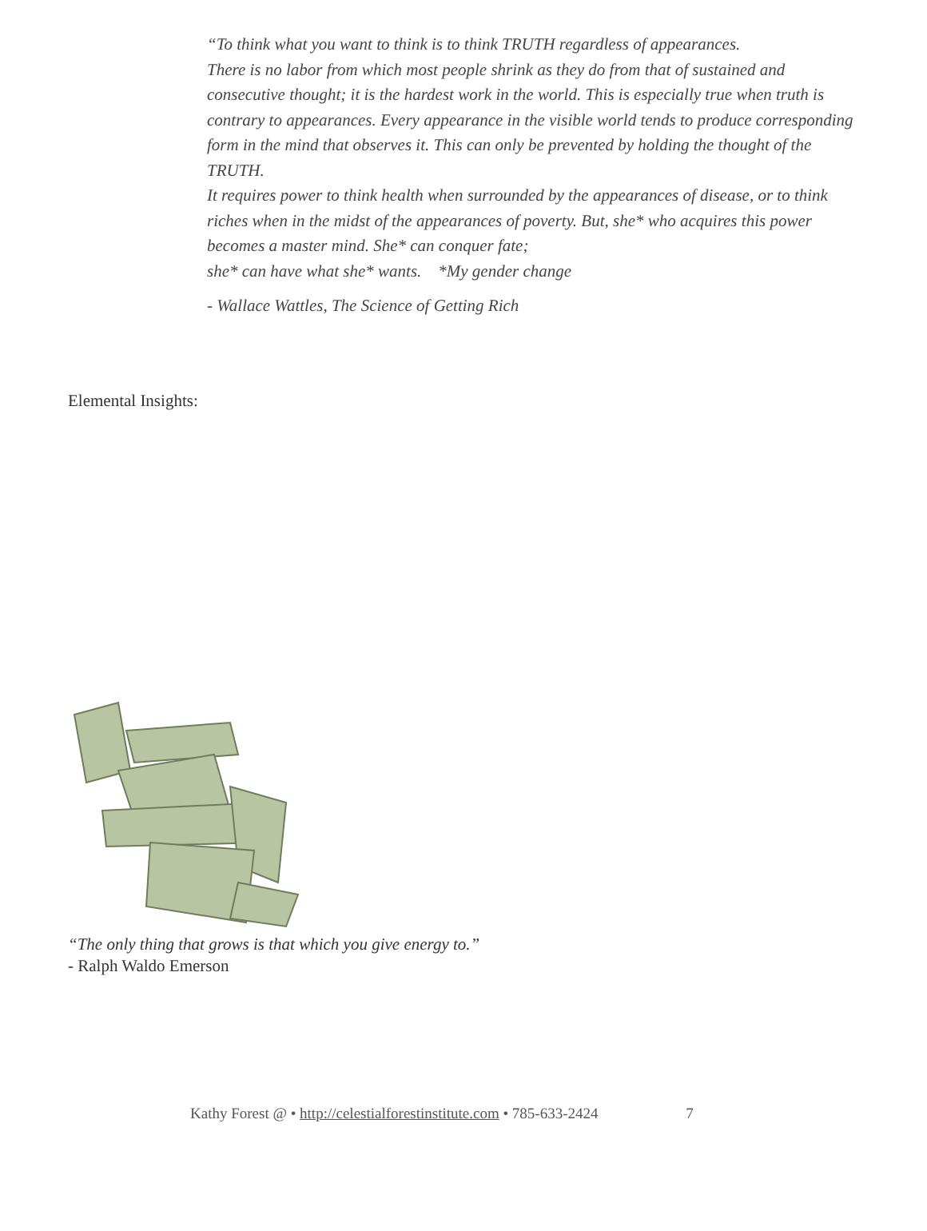“To think what you want to think is to think TRUTH regardless of appearances.
There is no labor from which most people shrink as they do from that of sustained and consecutive thought; it is the hardest work in the world. This is especially true when truth is contrary to appearances. Every appearance in the visible world tends to produce corresponding form in the mind that observes it. This can only be prevented by holding the thought of the TRUTH.
It requires power to think health when surrounded by the appearances of disease, or to think riches when in the midst of the appearances of poverty. But, she* who acquires this power becomes a master mind. She* can conquer fate;
she* can have what she* wants. *My gender change
- Wallace Wattles, The Science of Getting Rich
Elemental Insights:
“The only thing that grows is that which you give energy to.”
- Ralph Waldo Emerson
Kathy Forest @ • http://celestialforestinstitute.com • 785-633-2424 7